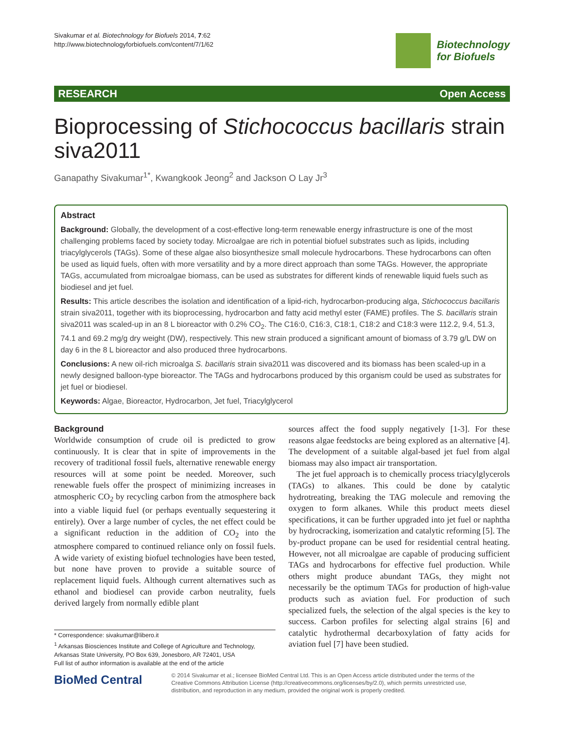Sivakumar et al. Biotechnology for Biofuels 2014, 7:62
http://www.biotechnologyforbiofuels.com/content/7/1/62
Biotechnology
for Biofuels
RESEARCH Open Access
Bioprocessing of Stichococcus bacillaris strain siva2011
Ganapathy Sivakumar<sup>1*</sup>, Kwangkook Jeong<sup>2</sup> and Jackson O Lay Jr<sup>3</sup>
Abstract
Background: Globally, the development of a cost-effective long-term renewable energy infrastructure is one of the most challenging problems faced by society today. Microalgae are rich in potential biofuel substrates such as lipids, including triacylglycerols (TAGs). Some of these algae also biosynthesize small molecule hydrocarbons. These hydrocarbons can often be used as liquid fuels, often with more versatility and by a more direct approach than some TAGs. However, the appropriate TAGs, accumulated from microalgae biomass, can be used as substrates for different kinds of renewable liquid fuels such as biodiesel and jet fuel.
Results: This article describes the isolation and identification of a lipid-rich, hydrocarbon-producing alga, Stichococcus bacillaris strain siva2011, together with its bioprocessing, hydrocarbon and fatty acid methyl ester (FAME) profiles. The S. bacillaris strain siva2011 was scaled-up in an 8 L bioreactor with 0.2% CO<sub>2</sub>. The C16:0, C16:3, C18:1, C18:2 and C18:3 were 112.2, 9.4, 51.3, 74.1 and 69.2 mg/g dry weight (DW), respectively. This new strain produced a significant amount of biomass of 3.79 g/L DW on day 6 in the 8 L bioreactor and also produced three hydrocarbons.
Conclusions: A new oil-rich microalga S. bacillaris strain siva2011 was discovered and its biomass has been scaled-up in a newly designed balloon-type bioreactor. The TAGs and hydrocarbons produced by this organism could be used as substrates for jet fuel or biodiesel.
Keywords: Algae, Bioreactor, Hydrocarbon, Jet fuel, Triacylglycerol
Background
Worldwide consumption of crude oil is predicted to grow continuously. It is clear that in spite of improvements in the recovery of traditional fossil fuels, alternative renewable energy resources will at some point be needed. Moreover, such renewable fuels offer the prospect of minimizing increases in atmospheric CO<sub>2</sub> by recycling carbon from the atmosphere back into a viable liquid fuel (or perhaps eventually sequestering it entirely). Over a large number of cycles, the net effect could be a significant reduction in the addition of CO<sub>2</sub> into the atmosphere compared to continued reliance only on fossil fuels. A wide variety of existing biofuel technologies have been tested, but none have proven to provide a suitable source of replacement liquid fuels. Although current alternatives such as ethanol and biodiesel can provide carbon neutrality, fuels derived largely from normally edible plant
* Correspondence: sivakumar@libero.it
<sup>1</sup> Arkansas Biosciences Institute and College of Agriculture and Technology, Arkansas State University, PO Box 639, Jonesboro, AR 72401, USA
Full list of author information is available at the end of the article
sources affect the food supply negatively [1-3]. For these reasons algae feedstocks are being explored as an alternative [4]. The development of a suitable algal-based jet fuel from algal biomass may also impact air transportation.
The jet fuel approach is to chemically process triacylglycerols (TAGs) to alkanes. This could be done by catalytic hydrotreating, breaking the TAG molecule and removing the oxygen to form alkanes. While this product meets diesel specifications, it can be further upgraded into jet fuel or naphtha by hydrocracking, isomerization and catalytic reforming [5]. The by-product propane can be used for residential central heating. However, not all microalgae are capable of producing sufficient TAGs and hydrocarbons for effective fuel production. While others might produce abundant TAGs, they might not necessarily be the optimum TAGs for production of high-value products such as aviation fuel. For production of such specialized fuels, the selection of the algal species is the key to success. Carbon profiles for selecting algal strains [6] and catalytic hydrothermal decarboxylation of fatty acids for aviation fuel [7] have been studied.
BioMed Central
© 2014 Sivakumar et al.; licensee BioMed Central Ltd. This is an Open Access article distributed under the terms of the Creative Commons Attribution License (http://creativecommons.org/licenses/by/2.0), which permits unrestricted use, distribution, and reproduction in any medium, provided the original work is properly credited.